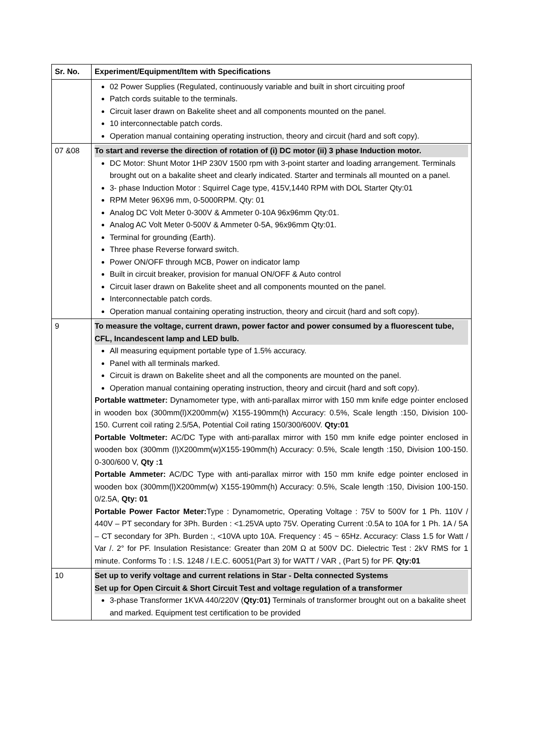| Sr. No. | Experiment/Equipment/Item with Specifications |
| --- | --- |
| | 02 Power Supplies (Regulated, continuously variable and built in short circuiting proof Patch cords suitable to the terminals. Circuit laser drawn on Bakelite sheet and all components mounted on the panel. 10 interconnectable patch cords. Operation manual containing operating instruction, theory and circuit (hard and soft copy). |
| 07 &08 | To start and reverse the direction of rotation of (i) DC motor (ii) 3 phase Induction motor. DC Motor: Shunt Motor 1HP 230V 1500 rpm with 3-point starter and loading arrangement. Terminals brought out on a bakalite sheet and clearly indicated. Starter and terminals all mounted on a panel. 3- phase Induction Motor : Squirrel Cage type, 415V,1440 RPM with DOL Starter Qty:01 RPM Meter 96X96 mm, 0-5000RPM. Qty: 01 Analog DC Volt Meter 0-300V & Ammeter 0-10A 96x96mm Qty:01. Analog AC Volt Meter 0-500V & Ammeter 0-5A, 96x96mm Qty:01. Terminal for grounding (Earth). Three phase Reverse forward switch. Power ON/OFF through MCB, Power on indicator lamp Built in circuit breaker, provision for manual ON/OFF & Auto control Circuit laser drawn on Bakelite sheet and all components mounted on the panel. Interconnectable patch cords. Operation manual containing operating instruction, theory and circuit (hard and soft copy). |
| 9 | To measure the voltage, current drawn, power factor and power consumed by a fluorescent tube, CFL, Incandescent lamp and LED bulb. All measuring equipment portable type of 1.5% accuracy. Panel with all terminals marked. Circuit is drawn on Bakelite sheet and all the components are mounted on the panel. Operation manual containing operating instruction, theory and circuit (hard and soft copy). Portable wattmeter: Dynamometer type, with anti-parallax mirror with 150 mm knife edge pointer enclosed in wooden box (300mm(l)X200mm(w) X155-190mm(h) Accuracy: 0.5%, Scale length :150, Division 100-150. Current coil rating 2.5/5A, Potential Coil rating 150/300/600V. Qty:01 Portable Voltmeter: AC/DC Type with anti-parallax mirror with 150 mm knife edge pointer enclosed in wooden box (300mm (l)X200mm(w)X155-190mm(h) Accuracy: 0.5%, Scale length :150, Division 100-150. 0-300/600 V, Qty :1 Portable Ammeter: AC/DC Type with anti-parallax mirror with 150 mm knife edge pointer enclosed in wooden box (300mm(l)X200mm(w) X155-190mm(h) Accuracy: 0.5%, Scale length :150, Division 100-150. 0/2.5A, Qty: 01 Portable Power Factor Meter: Type : Dynamometric, Operating Voltage : 75V to 500V for 1 Ph. 110V / 440V – PT secondary for 3Ph. Burden : <1.25VA upto 75V. Operating Current :0.5A to 10A for 1 Ph. 1A / 5A – CT secondary for 3Ph. Burden :, <10VA upto 10A. Frequency : 45 ~ 65Hz. Accuracy: Class 1.5 for Watt / Var /. 2° for PF. Insulation Resistance: Greater than 20M Ω at 500V DC. Dielectric Test : 2kV RMS for 1 minute. Conforms To : I.S. 1248 / I.E.C. 60051(Part 3) for WATT / VAR , (Part 5) for PF. Qty:01 |
| 10 | Set up to verify voltage and current relations in Star - Delta connected Systems Set up for Open Circuit & Short Circuit Test and voltage regulation of a transformer 3-phase Transformer 1KVA 440/220V ( Qty:01) Terminals of transformer brought out on a bakalite sheet and marked. Equipment test certification to be provided |